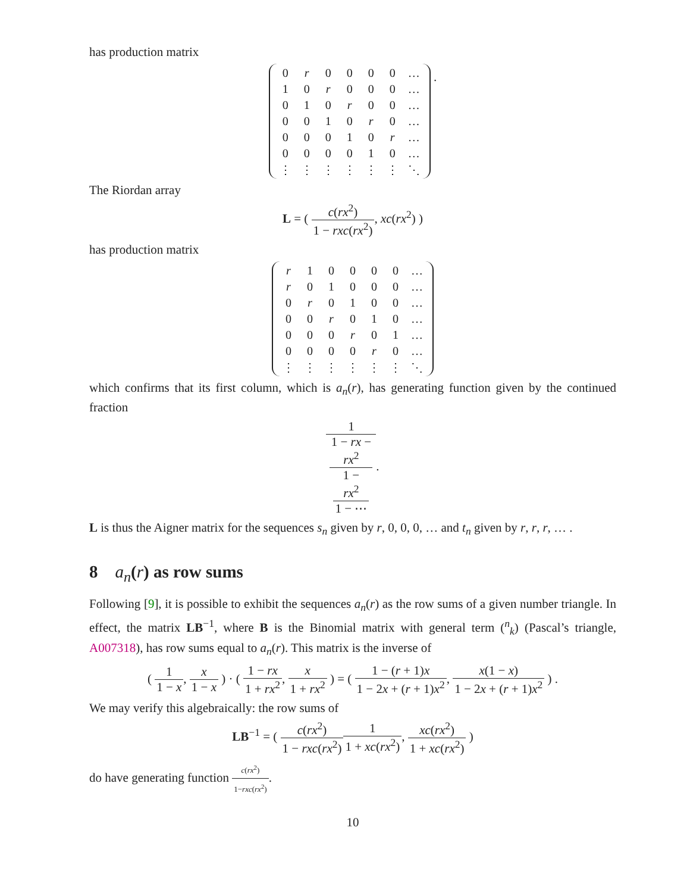has production matrix
| 0 | r | 0 | 0 | 0 | 0 | … |
| 1 | 0 | r | 0 | 0 | 0 | … |
| 0 | 1 | 0 | r | 0 | 0 | … |
| 0 | 0 | 1 | 0 | r | 0 | … |
| 0 | 0 | 0 | 1 | 0 | r | … |
| 0 | 0 | 0 | 0 | 1 | 0 | … |
| ⋮ | ⋮ | ⋮ | ⋮ | ⋮ | ⋮ | ⋱ |
.
The Riordan array
L = ( c(rx<sup>2</sup>) 1 − rxc(rx<sup>2</sup>), xc(rx<sup>2</sup>) )
has production matrix
| r | 1 | 0 | 0 | 0 | 0 | … |
| r | 0 | 1 | 0 | 0 | 0 | … |
| 0 | r | 0 | 1 | 0 | 0 | … |
| 0 | 0 | r | 0 | 1 | 0 | … |
| 0 | 0 | 0 | r | 0 | 1 | … |
| 0 | 0 | 0 | 0 | r | 0 | … |
| ⋮ | ⋮ | ⋮ | ⋮ | ⋮ | ⋮ | ⋱ |
which confirms that its first column, which is a<sub>n</sub>(r), has generating function given by the continued fraction
1 1 − rx −
rx<sup>2</sup>
1 −
rx<sup>2</sup>
1 − ⋯.
L is thus the Aigner matrix for the sequences s<sub>n</sub> given by r, 0, 0, 0, … and t<sub>n</sub> given by r, r, r, … .
8 a<sub>n</sub>(r) as row sums
Following [9], it is possible to exhibit the sequences a<sub>n</sub>(r) as the row sums of a given number triangle. In effect, the matrix LB<sup>−1</sup>, where B is the Binomial matrix with general term (<sup>n</sup><sub>k</sub>) (Pascal’s triangle, A007318), has row sums equal to a<sub>n</sub>(r). This matrix is the inverse of
( 1 1 − x, x 1 − x ) · ( 1 − rx 1 + rx<sup>2</sup>, x 1 + rx<sup>2</sup> ) = ( 1 − (r + 1)x 1 − 2x + (r + 1)x<sup>2</sup>, x(1 − x) 1 − 2x + (r + 1)x<sup>2</sup> ) .
We may verify this algebraically: the row sums of
LB<sup>−1</sup> = ( c(rx<sup>2</sup>) 1 − rxc(rx<sup>2</sup>) 1 1 + xc(rx<sup>2</sup>), xc(rx<sup>2</sup>) 1 + xc(rx<sup>2</sup>) )
do have generating function c(rx<sup>2</sup>) 1−rxc(rx<sup>2</sup>).
10